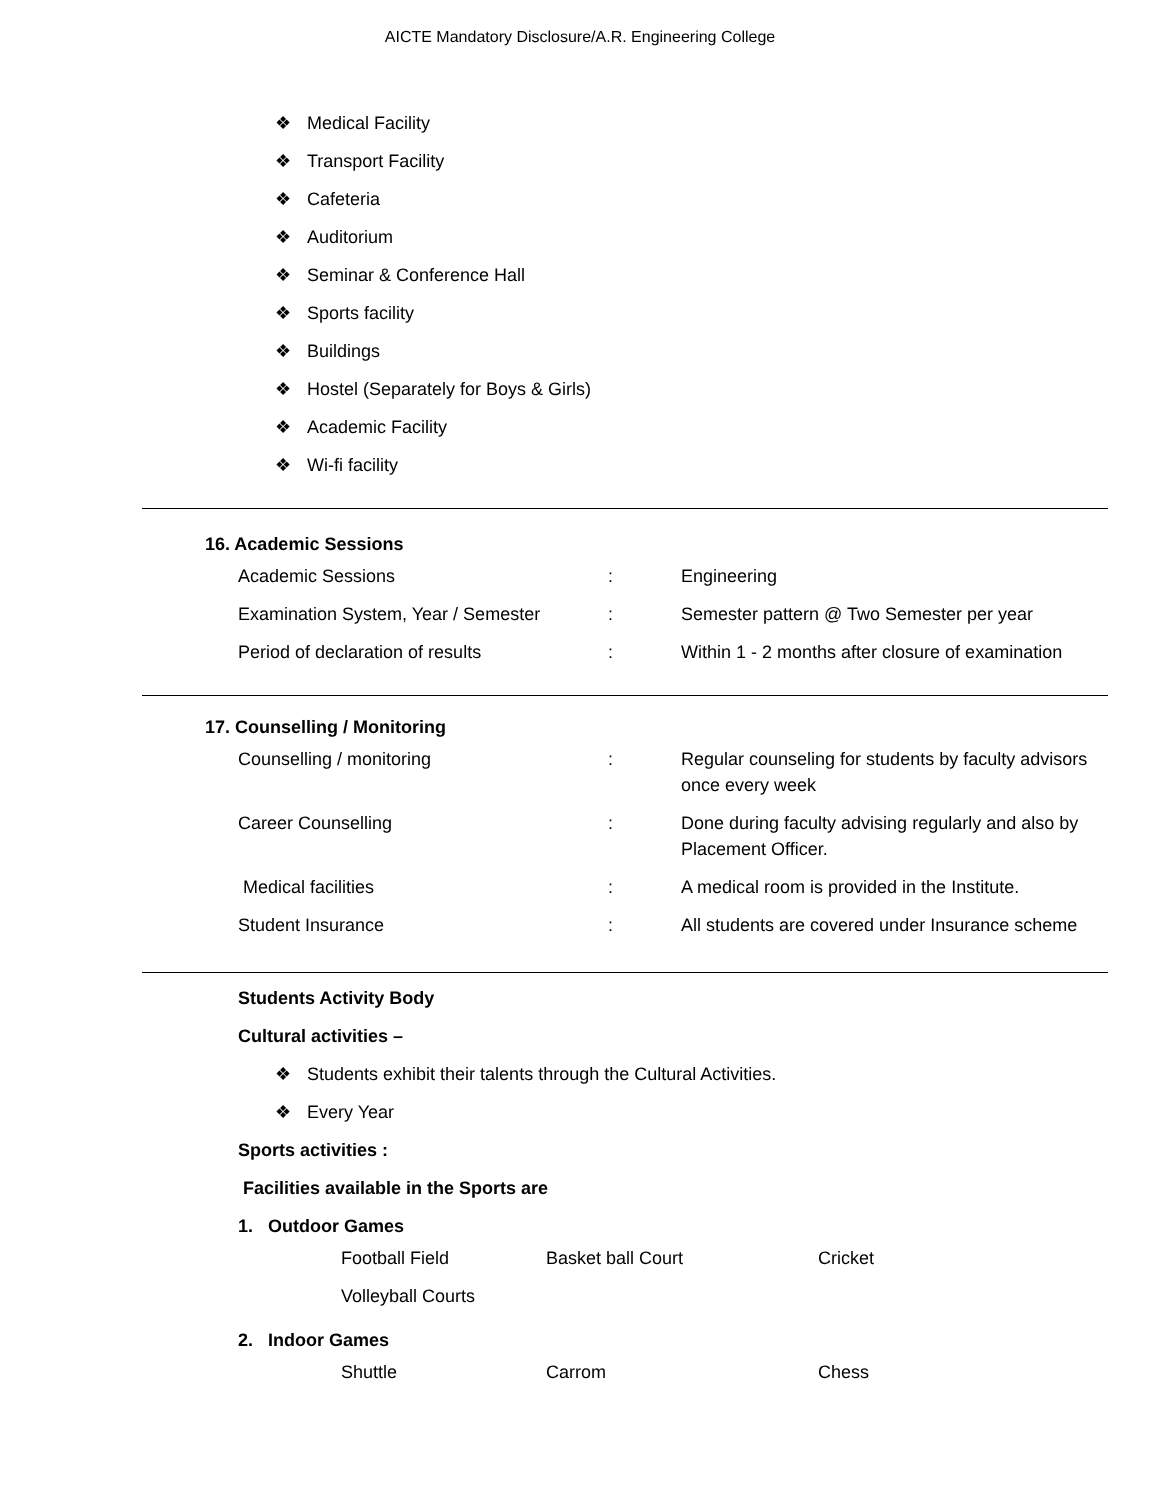AICTE Mandatory Disclosure/A.R. Engineering College
❖ Medical Facility
❖ Transport Facility
❖ Cafeteria
❖ Auditorium
❖ Seminar & Conference Hall
❖ Sports facility
❖ Buildings
❖ Hostel (Separately for Boys & Girls)
❖ Academic Facility
❖ Wi-fi facility
16. Academic Sessions
| Academic Sessions | : | Engineering |
| Examination System, Year / Semester | : | Semester pattern @ Two Semester per year |
| Period of declaration of results | : | Within 1 - 2 months after closure of examination |
17. Counselling / Monitoring
| Counselling / monitoring | : | Regular counseling for students by faculty advisors once every week |
| Career Counselling | : | Done during faculty advising regularly and also by Placement Officer. |
| Medical facilities | : | A medical room is provided in the Institute. |
| Student Insurance | : | All students are covered under Insurance scheme |
Students Activity Body
Cultural activities –
❖ Students exhibit their talents through the Cultural Activities.
❖ Every Year
Sports activities :
Facilities available in the Sports are
1. Outdoor Games
| Football Field | Basket ball Court | Cricket |
| Volleyball Courts | | |
2. Indoor Games
| Shuttle | Carrom | Chess |